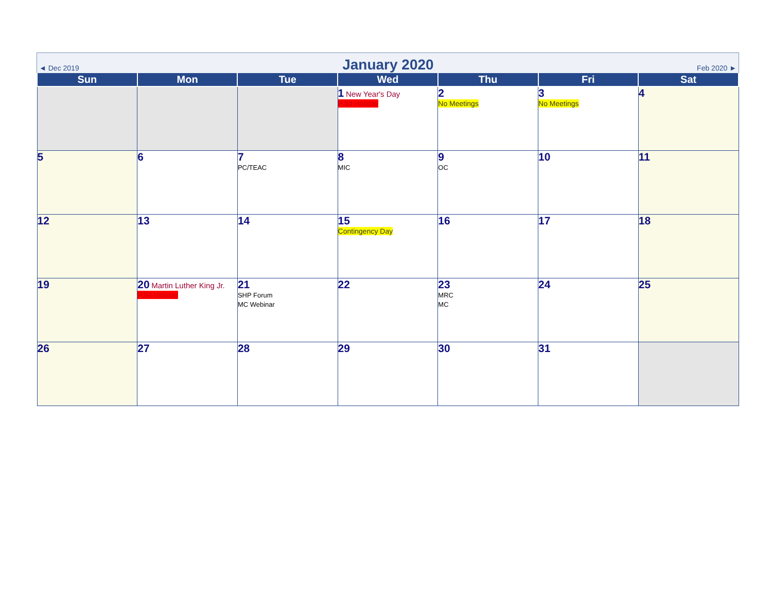◄ Dec 2019 January 2020 Feb 2020 ►
| Sun | Mon | Tue | Wed | Thu | Fri | Sat |
| --- | --- | --- | --- | --- | --- | --- |
| | | | 1 New Year's Day PJM Holiday | 2 No Meetings | 3 No Meetings | 4 |
| 5 | 6 | 7 PC/TEAC | 8 MIC | 9 OC | 10 | 11 |
| 12 | 13 | 14 | 15 Contingency Day | 16 | 17 | 18 |
| 19 | 20 Martin Luther King Jr. PJM Holiday | 21 SHP Forum MC Webinar | 22 | 23 MRC MC | 24 | 25 |
| 26 | 27 | 28 | 29 | 30 | 31 | |